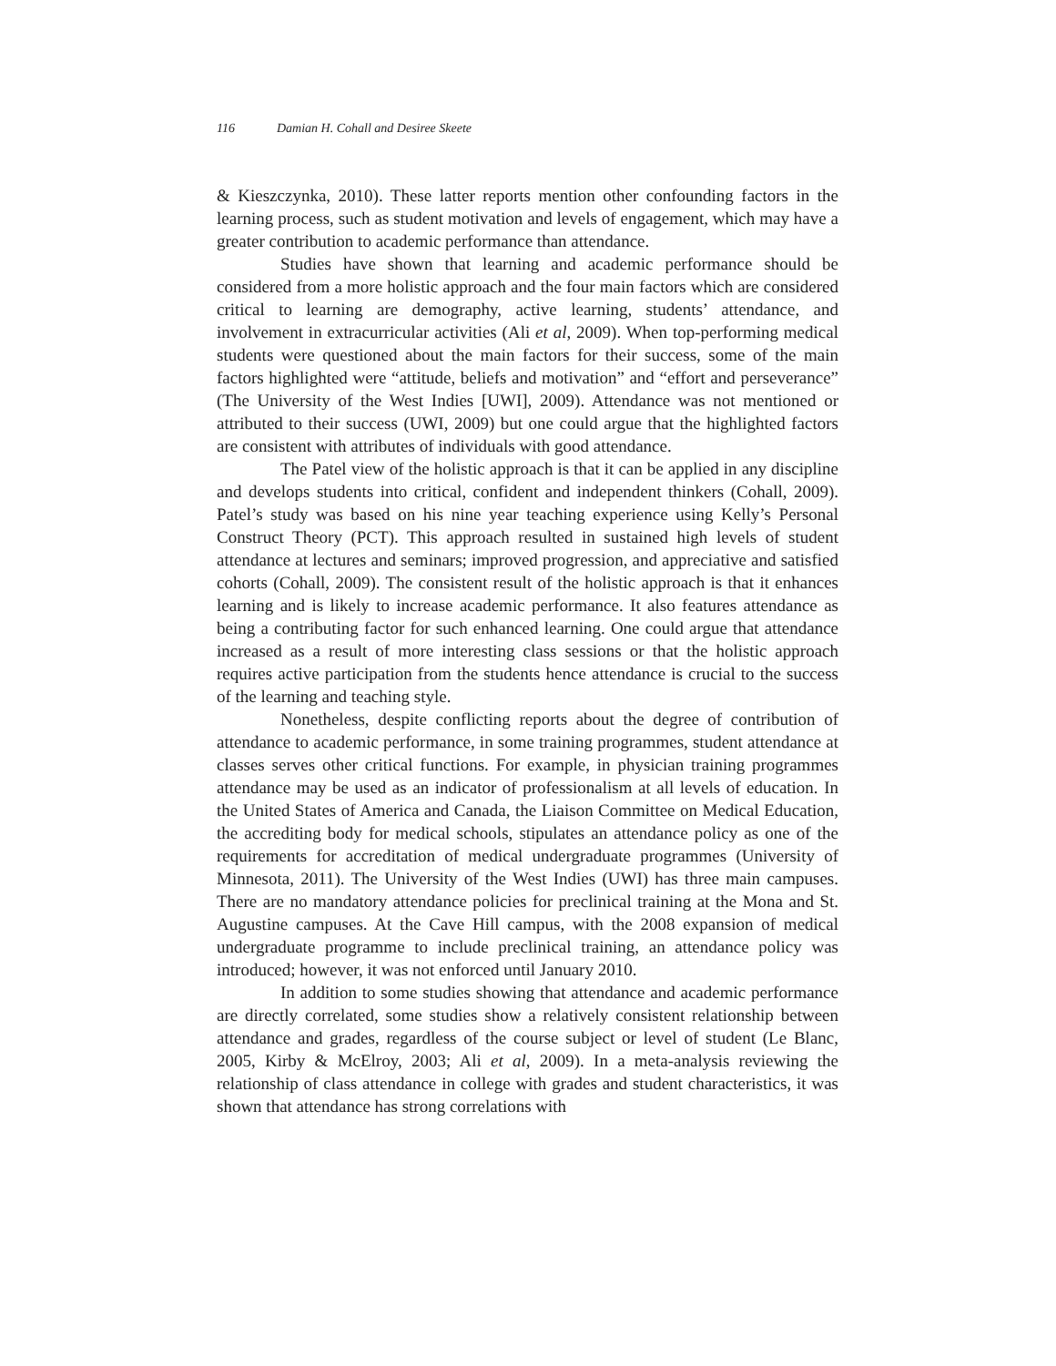116 Damian H. Cohall and Desiree Skeete
& Kieszczynka, 2010). These latter reports mention other confounding factors in the learning process, such as student motivation and levels of engagement, which may have a greater contribution to academic performance than attendance.
Studies have shown that learning and academic performance should be considered from a more holistic approach and the four main factors which are considered critical to learning are demography, active learning, students’ attendance, and involvement in extracurricular activities (Ali et al, 2009). When top-performing medical students were questioned about the main factors for their success, some of the main factors highlighted were “attitude, beliefs and motivation” and “effort and perseverance” (The University of the West Indies [UWI], 2009). Attendance was not mentioned or attributed to their success (UWI, 2009) but one could argue that the highlighted factors are consistent with attributes of individuals with good attendance.
The Patel view of the holistic approach is that it can be applied in any discipline and develops students into critical, confident and independent thinkers (Cohall, 2009). Patel’s study was based on his nine year teaching experience using Kelly’s Personal Construct Theory (PCT). This approach resulted in sustained high levels of student attendance at lectures and seminars; improved progression, and appreciative and satisfied cohorts (Cohall, 2009). The consistent result of the holistic approach is that it enhances learning and is likely to increase academic performance. It also features attendance as being a contributing factor for such enhanced learning. One could argue that attendance increased as a result of more interesting class sessions or that the holistic approach requires active participation from the students hence attendance is crucial to the success of the learning and teaching style.
Nonetheless, despite conflicting reports about the degree of contribution of attendance to academic performance, in some training programmes, student attendance at classes serves other critical functions. For example, in physician training programmes attendance may be used as an indicator of professionalism at all levels of education. In the United States of America and Canada, the Liaison Committee on Medical Education, the accrediting body for medical schools, stipulates an attendance policy as one of the requirements for accreditation of medical undergraduate programmes (University of Minnesota, 2011). The University of the West Indies (UWI) has three main campuses. There are no mandatory attendance policies for preclinical training at the Mona and St. Augustine campuses. At the Cave Hill campus, with the 2008 expansion of medical undergraduate programme to include preclinical training, an attendance policy was introduced; however, it was not enforced until January 2010.
In addition to some studies showing that attendance and academic performance are directly correlated, some studies show a relatively consistent relationship between attendance and grades, regardless of the course subject or level of student (Le Blanc, 2005, Kirby & McElroy, 2003; Ali et al, 2009). In a meta-analysis reviewing the relationship of class attendance in college with grades and student characteristics, it was shown that attendance has strong correlations with